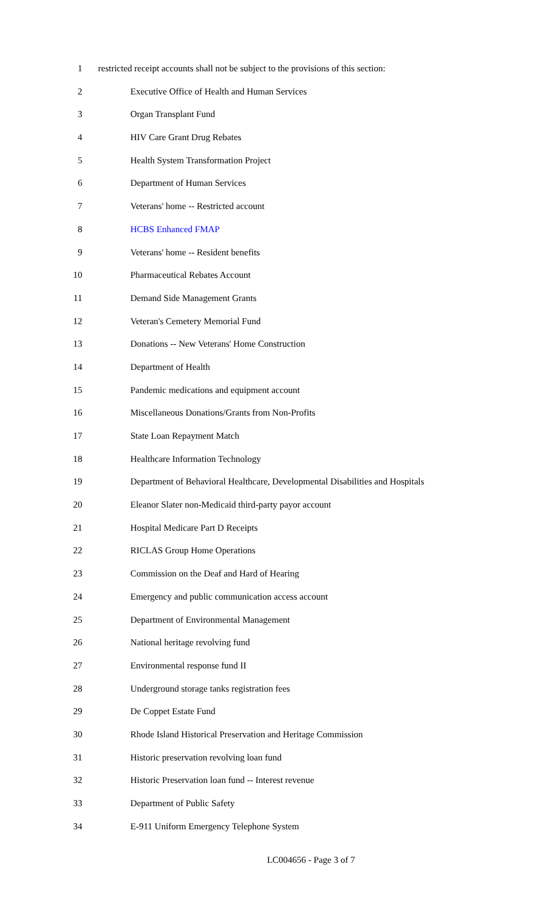1 restricted receipt accounts shall not be subject to the provisions of this section:
2 Executive Office of Health and Human Services
3 Organ Transplant Fund
4 HIV Care Grant Drug Rebates
5 Health System Transformation Project
6 Department of Human Services
7 Veterans' home -- Restricted account
8 HCBS Enhanced FMAP
9 Veterans' home -- Resident benefits
10 Pharmaceutical Rebates Account
11 Demand Side Management Grants
12 Veteran's Cemetery Memorial Fund
13 Donations -- New Veterans' Home Construction
14 Department of Health
15 Pandemic medications and equipment account
16 Miscellaneous Donations/Grants from Non-Profits
17 State Loan Repayment Match
18 Healthcare Information Technology
19 Department of Behavioral Healthcare, Developmental Disabilities and Hospitals
20 Eleanor Slater non-Medicaid third-party payor account
21 Hospital Medicare Part D Receipts
22 RICLAS Group Home Operations
23 Commission on the Deaf and Hard of Hearing
24 Emergency and public communication access account
25 Department of Environmental Management
26 National heritage revolving fund
27 Environmental response fund II
28 Underground storage tanks registration fees
29 De Coppet Estate Fund
30 Rhode Island Historical Preservation and Heritage Commission
31 Historic preservation revolving loan fund
32 Historic Preservation loan fund -- Interest revenue
33 Department of Public Safety
34 E-911 Uniform Emergency Telephone System
LC004656 - Page 3 of 7